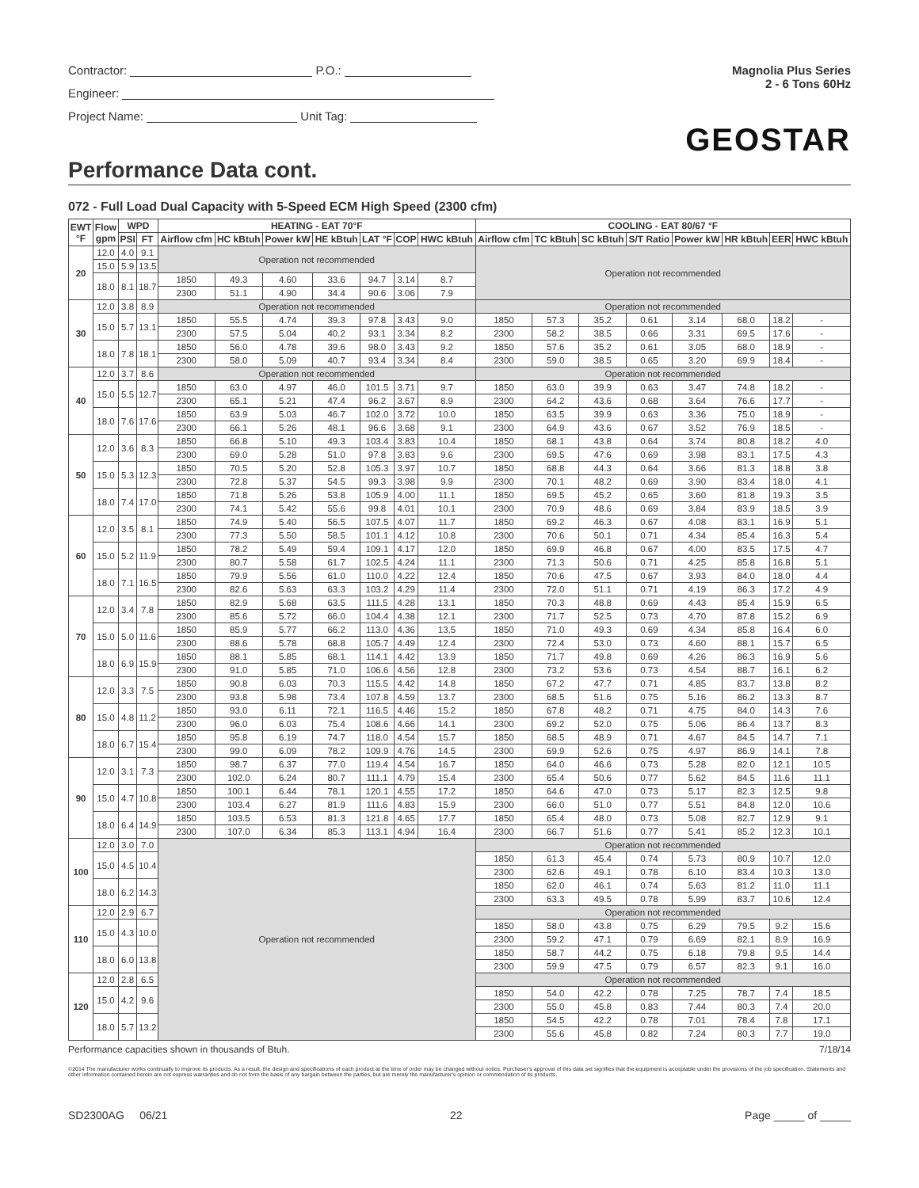Contractor: P.O.:
Engineer:
Project Name: Unit Tag:
Magnolia Plus Series
2 - 6 Tons 60Hz
GEOSTAR
Performance Data cont.
072 - Full Load Dual Capacity with 5-Speed ECM High Speed (2300 cfm)
| EWT °F | Flow gpm | WPD | | HEATING - EAT 70°F | | | | | | | COOLING - EAT 80/67 °F | | | | | | | |
| --- | --- | --- | --- | --- | --- | --- | --- | --- | --- | --- | --- | --- | --- | --- | --- | --- | --- | --- |
| | | PSI | FT | Airflow cfm | HC kBtuh | Power kW | HE kBtuh | LAT °F | COP | HWC kBtuh | Airflow cfm | TC kBtuh | SC kBtuh | S/T Ratio | Power kW | HR kBtuh | EER | HWC kBtuh |
| 20 | 12.0 | 4.0 | 9.1 | Operation not recommended | | | | | | | Operation not recommended | | | | | | | |
| | 15.0 | 5.9 | 13.5 | | | | | | | | | | | | | | | |
| | 18.0 | 8.1 | 18.7 | 1850 | 49.3 | 4.60 | 33.6 | 94.7 | 3.14 | 8.7 | | | | | | | | |
| | | | | 2300 | 51.1 | 4.90 | 34.4 | 90.6 | 3.06 | 7.9 | | | | | | | | |
| 30 | 12.0 | 3.8 | 8.9 | Operation not recommended | | | | | | | Operation not recommended | | | | | | | |
| | 15.0 | 5.7 | 13.1 | 1850 | 55.5 | 4.74 | 39.3 | 97.8 | 3.43 | 9.0 | 1850 | 57.3 | 35.2 | 0.61 | 3.14 | 68.0 | 18.2 | - |
| | | | | 2300 | 57.5 | 5.04 | 40.2 | 93.1 | 3.34 | 8.2 | 2300 | 58.2 | 38.5 | 0.66 | 3.31 | 69.5 | 17.6 | - |
| | 18.0 | 7.8 | 18.1 | 1850 | 56.0 | 4.78 | 39.6 | 98.0 | 3.43 | 9.2 | 1850 | 57.6 | 35.2 | 0.61 | 3.05 | 68.0 | 18.9 | - |
| | | | | 2300 | 58.0 | 5.09 | 40.7 | 93.4 | 3.34 | 8.4 | 2300 | 59.0 | 38.5 | 0.65 | 3.20 | 69.9 | 18.4 | - |
| 40 | 12.0 | 3.7 | 8.6 | Operation not recommended | | | | | | | Operation not recommended | | | | | | | |
| | 15.0 | 5.5 | 12.7 | 1850 | 63.0 | 4.97 | 46.0 | 101.5 | 3.71 | 9.7 | 1850 | 63.0 | 39.9 | 0.63 | 3.47 | 74.8 | 18.2 | - |
| | | | | 2300 | 65.1 | 5.21 | 47.4 | 96.2 | 3.67 | 8.9 | 2300 | 64.2 | 43.6 | 0.68 | 3.64 | 76.6 | 17.7 | - |
| | 18.0 | 7.6 | 17.6 | 1850 | 63.9 | 5.03 | 46.7 | 102.0 | 3.72 | 10.0 | 1850 | 63.5 | 39.9 | 0.63 | 3.36 | 75.0 | 18.9 | - |
| | | | | 2300 | 66.1 | 5.26 | 48.1 | 96.6 | 3.68 | 9.1 | 2300 | 64.9 | 43.6 | 0.67 | 3.52 | 76.9 | 18.5 | - |
| 50 | 12.0 | 3.6 | 8.3 | 1850 | 66.8 | 5.10 | 49.3 | 103.4 | 3.83 | 10.4 | 1850 | 68.1 | 43.8 | 0.64 | 3.74 | 80.8 | 18.2 | 4.0 |
| | | | | 2300 | 69.0 | 5.28 | 51.0 | 97.8 | 3.83 | 9.6 | 2300 | 69.5 | 47.6 | 0.69 | 3.98 | 83.1 | 17.5 | 4.3 |
| | 15.0 | 5.3 | 12.3 | 1850 | 70.5 | 5.20 | 52.8 | 105.3 | 3.97 | 10.7 | 1850 | 68.8 | 44.3 | 0.64 | 3.66 | 81.3 | 18.8 | 3.8 |
| | | | | 2300 | 72.8 | 5.37 | 54.5 | 99.3 | 3.98 | 9.9 | 2300 | 70.1 | 48.2 | 0.69 | 3.90 | 83.4 | 18.0 | 4.1 |
| | 18.0 | 7.4 | 17.0 | 1850 | 71.8 | 5.26 | 53.8 | 105.9 | 4.00 | 11.1 | 1850 | 69.5 | 45.2 | 0.65 | 3.60 | 81.8 | 19.3 | 3.5 |
| | | | | 2300 | 74.1 | 5.42 | 55.6 | 99.8 | 4.01 | 10.1 | 2300 | 70.9 | 48.6 | 0.69 | 3.84 | 83.9 | 18.5 | 3.9 |
| 60 | 12.0 | 3.5 | 8.1 | 1850 | 74.9 | 5.40 | 56.5 | 107.5 | 4.07 | 11.7 | 1850 | 69.2 | 46.3 | 0.67 | 4.08 | 83.1 | 16.9 | 5.1 |
| | | | | 2300 | 77.3 | 5.50 | 58.5 | 101.1 | 4.12 | 10.8 | 2300 | 70.6 | 50.1 | 0.71 | 4.34 | 85.4 | 16.3 | 5.4 |
| | 15.0 | 5.2 | 11.9 | 1850 | 78.2 | 5.49 | 59.4 | 109.1 | 4.17 | 12.0 | 1850 | 69.9 | 46.8 | 0.67 | 4.00 | 83.5 | 17.5 | 4.7 |
| | | | | 2300 | 80.7 | 5.58 | 61.7 | 102.5 | 4.24 | 11.1 | 2300 | 71.3 | 50.6 | 0.71 | 4.25 | 85.8 | 16.8 | 5.1 |
| | 18.0 | 7.1 | 16.5 | 1850 | 79.9 | 5.56 | 61.0 | 110.0 | 4.22 | 12.4 | 1850 | 70.6 | 47.5 | 0.67 | 3.93 | 84.0 | 18.0 | 4.4 |
| | | | | 2300 | 82.6 | 5.63 | 63.3 | 103.2 | 4.29 | 11.4 | 2300 | 72.0 | 51.1 | 0.71 | 4.19 | 86.3 | 17.2 | 4.9 |
| 70 | 12.0 | 3.4 | 7.8 | 1850 | 82.9 | 5.68 | 63.5 | 111.5 | 4.28 | 13.1 | 1850 | 70.3 | 48.8 | 0.69 | 4.43 | 85.4 | 15.9 | 6.5 |
| | | | | 2300 | 85.6 | 5.72 | 66.0 | 104.4 | 4.38 | 12.1 | 2300 | 71.7 | 52.5 | 0.73 | 4.70 | 87.8 | 15.2 | 6.9 |
| | 15.0 | 5.0 | 11.6 | 1850 | 85.9 | 5.77 | 66.2 | 113.0 | 4.36 | 13.5 | 1850 | 71.0 | 49.3 | 0.69 | 4.34 | 85.8 | 16.4 | 6.0 |
| | | | | 2300 | 88.6 | 5.78 | 68.8 | 105.7 | 4.49 | 12.4 | 2300 | 72.4 | 53.0 | 0.73 | 4.60 | 88.1 | 15.7 | 6.5 |
| | 18.0 | 6.9 | 15.9 | 1850 | 88.1 | 5.85 | 68.1 | 114.1 | 4.42 | 13.9 | 1850 | 71.7 | 49.8 | 0.69 | 4.26 | 86.3 | 16.9 | 5.6 |
| | | | | 2300 | 91.0 | 5.85 | 71.0 | 106.6 | 4.56 | 12.8 | 2300 | 73.2 | 53.6 | 0.73 | 4.54 | 88.7 | 16.1 | 6.2 |
| 80 | 12.0 | 3.3 | 7.5 | 1850 | 90.8 | 6.03 | 70.3 | 115.5 | 4.42 | 14.8 | 1850 | 67.2 | 47.7 | 0.71 | 4.85 | 83.7 | 13.8 | 8.2 |
| | | | | 2300 | 93.8 | 5.98 | 73.4 | 107.8 | 4.59 | 13.7 | 2300 | 68.5 | 51.6 | 0.75 | 5.16 | 86.2 | 13.3 | 8.7 |
| | 15.0 | 4.8 | 11.2 | 1850 | 93.0 | 6.11 | 72.1 | 116.5 | 4.46 | 15.2 | 1850 | 67.8 | 48.2 | 0.71 | 4.75 | 84.0 | 14.3 | 7.6 |
| | | | | 2300 | 96.0 | 6.03 | 75.4 | 108.6 | 4.66 | 14.1 | 2300 | 69.2 | 52.0 | 0.75 | 5.06 | 86.4 | 13.7 | 8.3 |
| | 18.0 | 6.7 | 15.4 | 1850 | 95.8 | 6.19 | 74.7 | 118.0 | 4.54 | 15.7 | 1850 | 68.5 | 48.9 | 0.71 | 4.67 | 84.5 | 14.7 | 7.1 |
| | | | | 2300 | 99.0 | 6.09 | 78.2 | 109.9 | 4.76 | 14.5 | 2300 | 69.9 | 52.6 | 0.75 | 4.97 | 86.9 | 14.1 | 7.8 |
| 90 | 12.0 | 3.1 | 7.3 | 1850 | 98.7 | 6.37 | 77.0 | 119.4 | 4.54 | 16.7 | 1850 | 64.0 | 46.6 | 0.73 | 5.28 | 82.0 | 12.1 | 10.5 |
| | | | | 2300 | 102.0 | 6.24 | 80.7 | 111.1 | 4.79 | 15.4 | 2300 | 65.4 | 50.6 | 0.77 | 5.62 | 84.5 | 11.6 | 11.1 |
| | 15.0 | 4.7 | 10.8 | 1850 | 100.1 | 6.44 | 78.1 | 120.1 | 4.55 | 17.2 | 1850 | 64.6 | 47.0 | 0.73 | 5.17 | 82.3 | 12.5 | 9.8 |
| | | | | 2300 | 103.4 | 6.27 | 81.9 | 111.6 | 4.83 | 15.9 | 2300 | 66.0 | 51.0 | 0.77 | 5.51 | 84.8 | 12.0 | 10.6 |
| | 18.0 | 6.4 | 14.9 | 1850 | 103.5 | 6.53 | 81.3 | 121.8 | 4.65 | 17.7 | 1850 | 65.4 | 48.0 | 0.73 | 5.08 | 82.7 | 12.9 | 9.1 |
| | | | | 2300 | 107.0 | 6.34 | 85.3 | 113.1 | 4.94 | 16.4 | 2300 | 66.7 | 51.6 | 0.77 | 5.41 | 85.2 | 12.3 | 10.1 |
| 100 | 12.0 | 3.0 | 7.0 | Operation not recommended | | | | | | | Operation not recommended | | | | | | | |
| | 15.0 | 4.5 | 10.4 | | | | | | | | 1850 | 61.3 | 45.4 | 0.74 | 5.73 | 80.9 | 10.7 | 12.0 |
| | | | | | | | | | | | 2300 | 62.6 | 49.1 | 0.78 | 6.10 | 83.4 | 10.3 | 13.0 |
| | 18.0 | 6.2 | 14.3 | | | | | | | | 1850 | 62.0 | 46.1 | 0.74 | 5.63 | 81.2 | 11.0 | 11.1 |
| | | | | | | | | | | | 2300 | 63.3 | 49.5 | 0.78 | 5.99 | 83.7 | 10.6 | 12.4 |
| 110 | 12.0 | 2.9 | 6.7 | | | | | | | | Operation not recommended | | | | | | | |
| | 15.0 | 4.3 | 10.0 | | | | | | | | 1850 | 58.0 | 43.8 | 0.75 | 6.29 | 79.5 | 9.2 | 15.6 |
| | | | | | | | | | | | 2300 | 59.2 | 47.1 | 0.79 | 6.69 | 82.1 | 8.9 | 16.9 |
| | 18.0 | 6.0 | 13.8 | | | | | | | | 1850 | 58.7 | 44.2 | 0.75 | 6.18 | 79.8 | 9.5 | 14.4 |
| | | | | | | | | | | | 2300 | 59.9 | 47.5 | 0.79 | 6.57 | 82.3 | 9.1 | 16.0 |
| 120 | 12.0 | 2.8 | 6.5 | | | | | | | | Operation not recommended | | | | | | | |
| | 15.0 | 4.2 | 9.6 | | | | | | | | 1850 | 54.0 | 42.2 | 0.78 | 7.25 | 78.7 | 7.4 | 18.5 |
| | | | | | | | | | | | 2300 | 55.0 | 45.8 | 0.83 | 7.44 | 80.3 | 7.4 | 20.0 |
| | 18.0 | 5.7 | 13.2 | | | | | | | | 1850 | 54.5 | 42.2 | 0.78 | 7.01 | 78.4 | 7.8 | 17.1 |
| | | | | | | | | | | | 2300 | 55.6 | 45.8 | 0.82 | 7.24 | 80.3 | 7.7 | 19.0 |
Performance capacities shown in thousands of Btuh. 7/18/14
©2014 The manufacturer works continually to improve its products. As a result, the design and specifications of each product at the time of order may be changed without notice. Purchaser's approval of this data set signifies that the equipment is acceptable under the provisions of the job specification. Statements and other information contained herein are not express warranties and do not form the basis of any bargain between the parties, but are merely the manufacturer's opinion or commendation of its products.
SD2300AG 06/21 22 Page _____ of _____